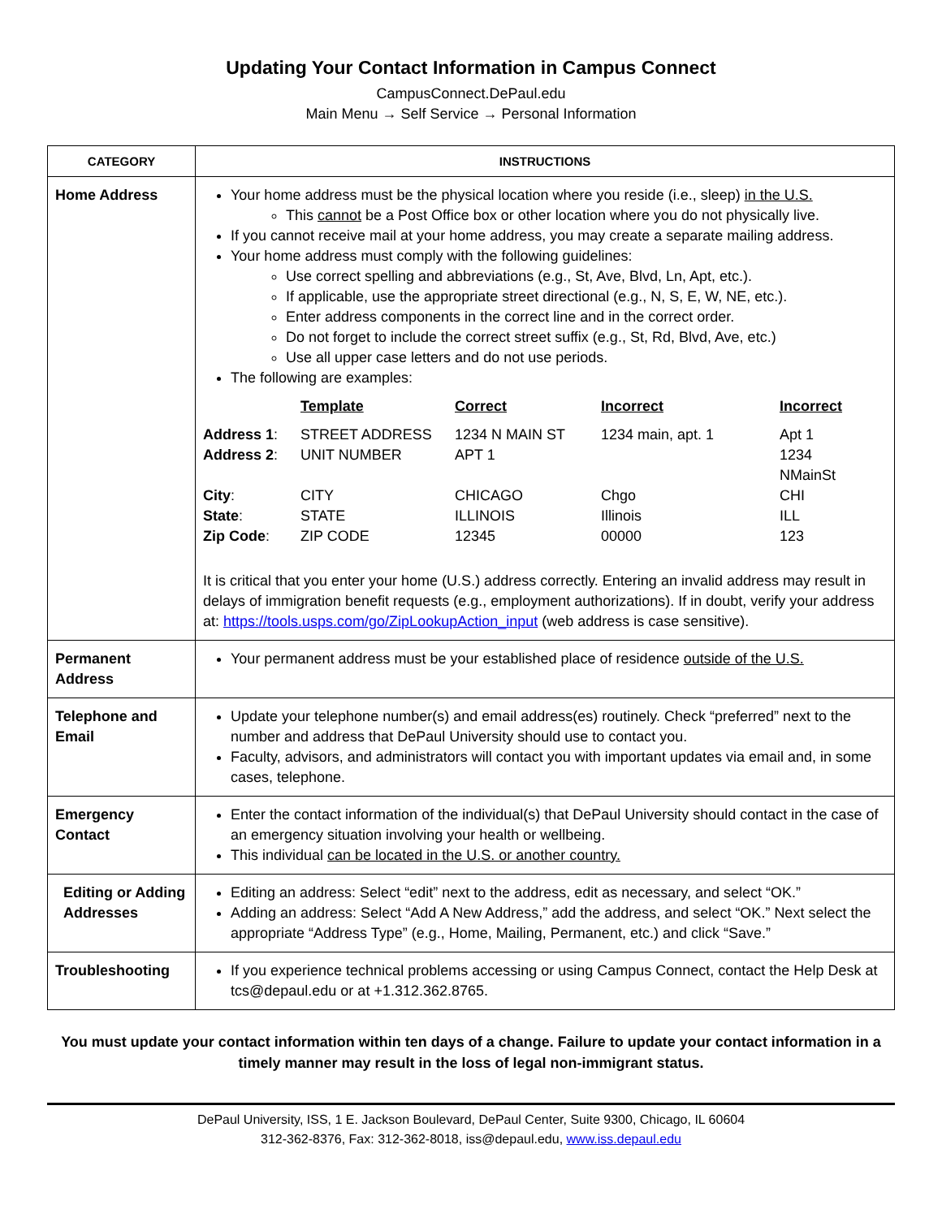Updating Your Contact Information in Campus Connect
CampusConnect.DePaul.edu
Main Menu → Self Service → Personal Information
| CATEGORY | INSTRUCTIONS |
| --- | --- |
| Home Address | Your home address must be the physical location where you reside (i.e., sleep) in the U.S. This cannot be a Post Office box or other location where you do not physically live. If you cannot receive mail at your home address, you may create a separate mailing address. Your home address must comply with the following guidelines: Use correct spelling and abbreviations (e.g., St, Ave, Blvd, Ln, Apt, etc.). If applicable, use the appropriate street directional (e.g., N, S, E, W, NE, etc.). Enter address components in the correct line and in the correct order. Do not forget to include the correct street suffix (e.g., St, Rd, Blvd, Ave, etc.) Use all upper case letters and do not use periods. The following are examples: / / Template / Correct / Incorrect / Incorrect / / --- / --- / --- / --- / --- / / Address 1 : / STREET ADDRESS / 1234 N MAIN ST / 1234 main, apt. 1 / Apt 1 / / Address 2 : / UNIT NUMBER / APT 1 / / 1234 NMainSt / / City : / CITY / CHICAGO / Chgo / CHI / / State : / STATE / ILLINOIS / Illinois / ILL / / Zip Code : / ZIP CODE / 12345 / 00000 / 123 / It is critical that you enter your home (U.S.) address correctly. Entering an invalid address may result in delays of immigration benefit requests (e.g., employment authorizations). If in doubt, verify your address at: https://tools.usps.com/go/ZipLookupAction_input (web address is case sensitive). |
| Permanent Address | Your permanent address must be your established place of residence outside of the U.S. |
| Telephone and Email | Update your telephone number(s) and email address(es) routinely. Check “preferred” next to the number and address that DePaul University should use to contact you. Faculty, advisors, and administrators will contact you with important updates via email and, in some cases, telephone. |
| Emergency Contact | Enter the contact information of the individual(s) that DePaul University should contact in the case of an emergency situation involving your health or wellbeing. This individual can be located in the U.S. or another country. |
| Editing or Adding Addresses | Editing an address: Select “edit” next to the address, edit as necessary, and select “OK.” Adding an address: Select “Add A New Address,” add the address, and select “OK.” Next select the appropriate “Address Type” (e.g., Home, Mailing, Permanent, etc.) and click “Save.” |
| Troubleshooting | If you experience technical problems accessing or using Campus Connect, contact the Help Desk at tcs@depaul.edu or at +1.312.362.8765. |
You must update your contact information within ten days of a change. Failure to update your contact information in a timely manner may result in the loss of legal non-immigrant status.
DePaul University, ISS, 1 E. Jackson Boulevard, DePaul Center, Suite 9300, Chicago, IL 60604
312-362-8376, Fax: 312-362-8018, iss@depaul.edu, www.iss.depaul.edu